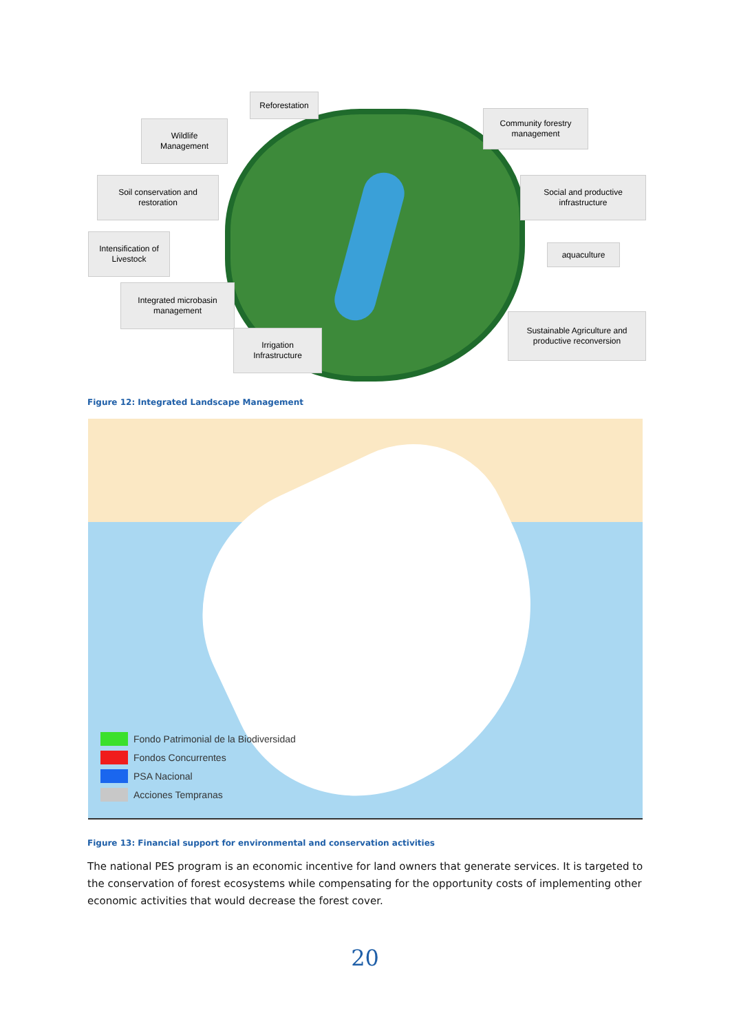Reforestation
Wildlife
Management
Community forestry
management
Soil conservation and
restoration
Social and productive
infrastructure
Intensification of
Livestock
aquaculture
Integrated microbasin
management
Irrigation
Infrastructure
Sustainable Agriculture and
productive reconversion
Figure 12: Integrated Landscape Management
Fondo Patrimonial de la Biodiversidad
Fondos Concurrentes
PSA Nacional
Acciones Tempranas
Figure 13: Financial support for environmental and conservation activities
The national PES program is an economic incentive for land owners that generate services. It is targeted to the conservation of forest ecosystems while compensating for the opportunity costs of implementing other economic activities that would decrease the forest cover.
20